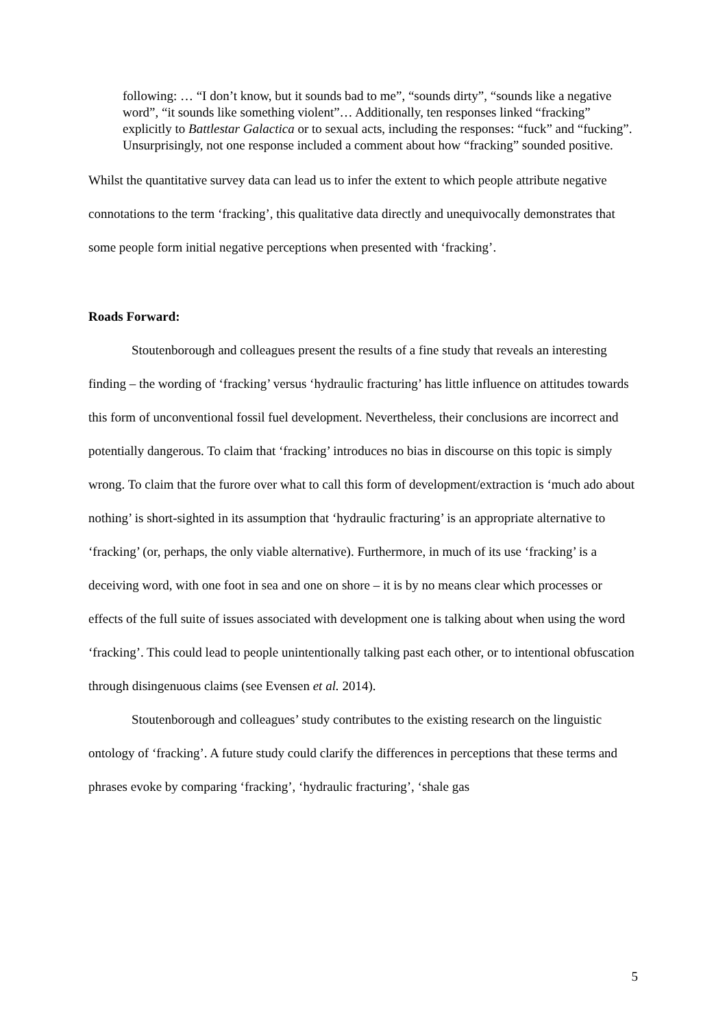following: … “I don’t know, but it sounds bad to me”, “sounds dirty”, “sounds like a negative word”, “it sounds like something violent”… Additionally, ten responses linked “fracking” explicitly to Battlestar Galactica or to sexual acts, including the responses: “fuck” and “fucking”. Unsurprisingly, not one response included a comment about how “fracking” sounded positive.
Whilst the quantitative survey data can lead us to infer the extent to which people attribute negative connotations to the term ‘fracking’, this qualitative data directly and unequivocally demonstrates that some people form initial negative perceptions when presented with ‘fracking’.
Roads Forward:
Stoutenborough and colleagues present the results of a fine study that reveals an interesting finding – the wording of ‘fracking’ versus ‘hydraulic fracturing’ has little influence on attitudes towards this form of unconventional fossil fuel development. Nevertheless, their conclusions are incorrect and potentially dangerous. To claim that ‘fracking’ introduces no bias in discourse on this topic is simply wrong. To claim that the furore over what to call this form of development/extraction is ‘much ado about nothing’ is short-sighted in its assumption that ‘hydraulic fracturing’ is an appropriate alternative to ‘fracking’ (or, perhaps, the only viable alternative). Furthermore, in much of its use ‘fracking’ is a deceiving word, with one foot in sea and one on shore – it is by no means clear which processes or effects of the full suite of issues associated with development one is talking about when using the word ‘fracking’. This could lead to people unintentionally talking past each other, or to intentional obfuscation through disingenuous claims (see Evensen et al. 2014).
Stoutenborough and colleagues’ study contributes to the existing research on the linguistic ontology of ‘fracking’. A future study could clarify the differences in perceptions that these terms and phrases evoke by comparing ‘fracking’, ‘hydraulic fracturing’, ‘shale gas
5